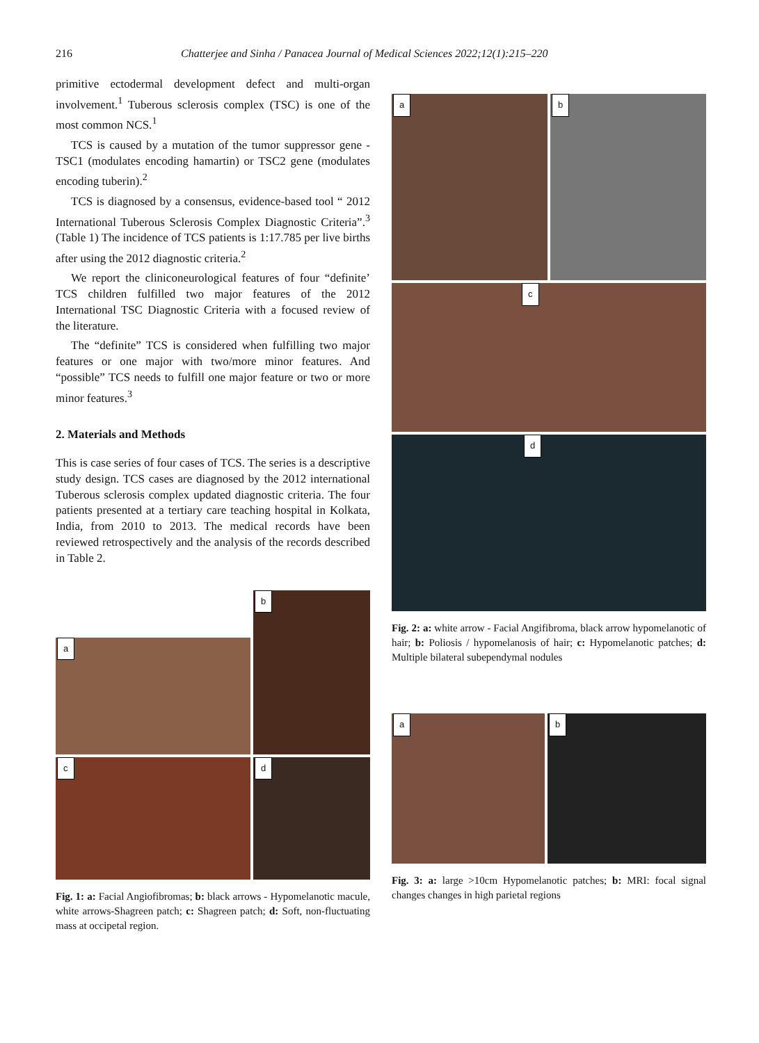216 Chatterjee and Sinha / Panacea Journal of Medical Sciences 2022;12(1):215–220
primitive ectodermal development defect and multi-organ involvement.<sup>1</sup> Tuberous sclerosis complex (TSC) is one of the most common NCS.<sup>1</sup>
TCS is caused by a mutation of the tumor suppressor gene - TSC1 (modulates encoding hamartin) or TSC2 gene (modulates encoding tuberin).<sup>2</sup>
TCS is diagnosed by a consensus, evidence-based tool “ 2012 International Tuberous Sclerosis Complex Diagnostic Criteria”.<sup>3</sup> (Table 1) The incidence of TCS patients is 1:17.785 per live births after using the 2012 diagnostic criteria.<sup>2</sup>
We report the cliniconeurological features of four “definite’ TCS children fulfilled two major features of the 2012 International TSC Diagnostic Criteria with a focused review of the literature.
The “definite” TCS is considered when fulfilling two major features or one major with two/more minor features. And “possible” TCS needs to fulfill one major feature or two or more minor features.<sup>3</sup>
2. Materials and Methods
This is case series of four cases of TCS. The series is a descriptive study design. TCS cases are diagnosed by the 2012 international Tuberous sclerosis complex updated diagnostic criteria. The four patients presented at a tertiary care teaching hospital in Kolkata, India, from 2010 to 2013. The medical records have been reviewed retrospectively and the analysis of the records described in Table 2.
a
b
c
d
Fig. 1: a: Facial Angiofibromas; b: black arrows - Hypomelanotic macule, white arrows-Shagreen patch; c: Shagreen patch; d: Soft, non-fluctuating mass at occipetal region.
a
b
c
d
Fig. 2: a: white arrow - Facial Angifibroma, black arrow hypomelanotic of hair; b: Poliosis / hypomelanosis of hair; c: Hypomelanotic patches; d: Multiple bilateral subependymal nodules
a
b
Fig. 3: a: large >10cm Hypomelanotic patches; b: MRI: focal signal changes changes in high parietal regions